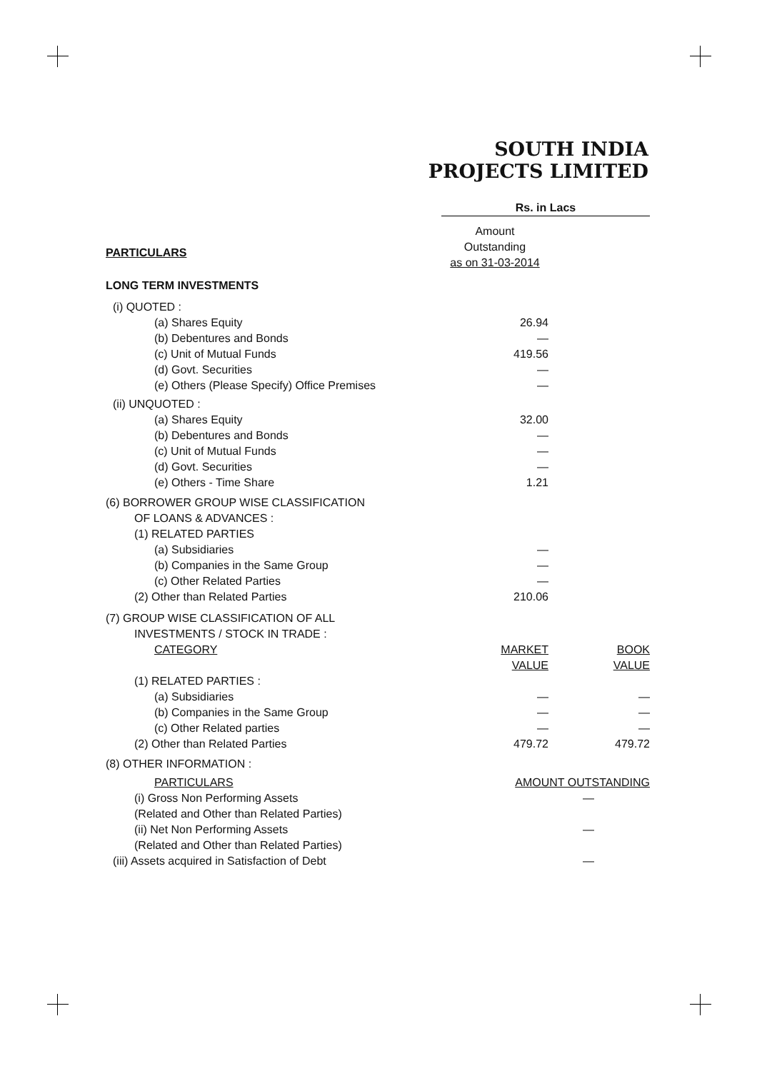SOUTH INDIA
PROJECTS LIMITED
| | Rs. in Lacs | |
| PARTICULARS | Amount Outstanding as on 31-03-2014 | |
| LONG TERM INVESTMENTS | | |
| (i) QUOTED : | | |
| (a) Shares Equity | 26.94 | |
| (b) Debentures and Bonds | — | |
| (c) Unit of Mutual Funds | 419.56 | |
| (d) Govt. Securities | — | |
| (e) Others (Please Specify) Office Premises | — | |
| (ii) UNQUOTED : | | |
| (a) Shares Equity | 32.00 | |
| (b) Debentures and Bonds | — | |
| (c) Unit of Mutual Funds | — | |
| (d) Govt. Securities | — | |
| (e) Others - Time Share | 1.21 | |
| (6) BORROWER GROUP WISE CLASSIFICATION OF LOANS & ADVANCES : (1) RELATED PARTIES | | |
| (a) Subsidiaries | — | |
| (b) Companies in the Same Group | — | |
| (c) Other Related Parties | — | |
| (2) Other than Related Parties | 210.06 | |
| (7) GROUP WISE CLASSIFICATION OF ALL INVESTMENTS / STOCK IN TRADE : CATEGORY | MARKET VALUE | BOOK VALUE |
| (1) RELATED PARTIES : | | |
| (a) Subsidiaries | — | — |
| (b) Companies in the Same Group | — | — |
| (c) Other Related parties | — | — |
| (2) Other than Related Parties | 479.72 | 479.72 |
| (8) OTHER INFORMATION : | | |
| PARTICULARS | AMOUNT OUTSTANDING | |
| (i) Gross Non Performing Assets (Related and Other than Related Parties) | — | |
| (ii) Net Non Performing Assets (Related and Other than Related Parties) | — | |
| (iii) Assets acquired in Satisfaction of Debt | — | |